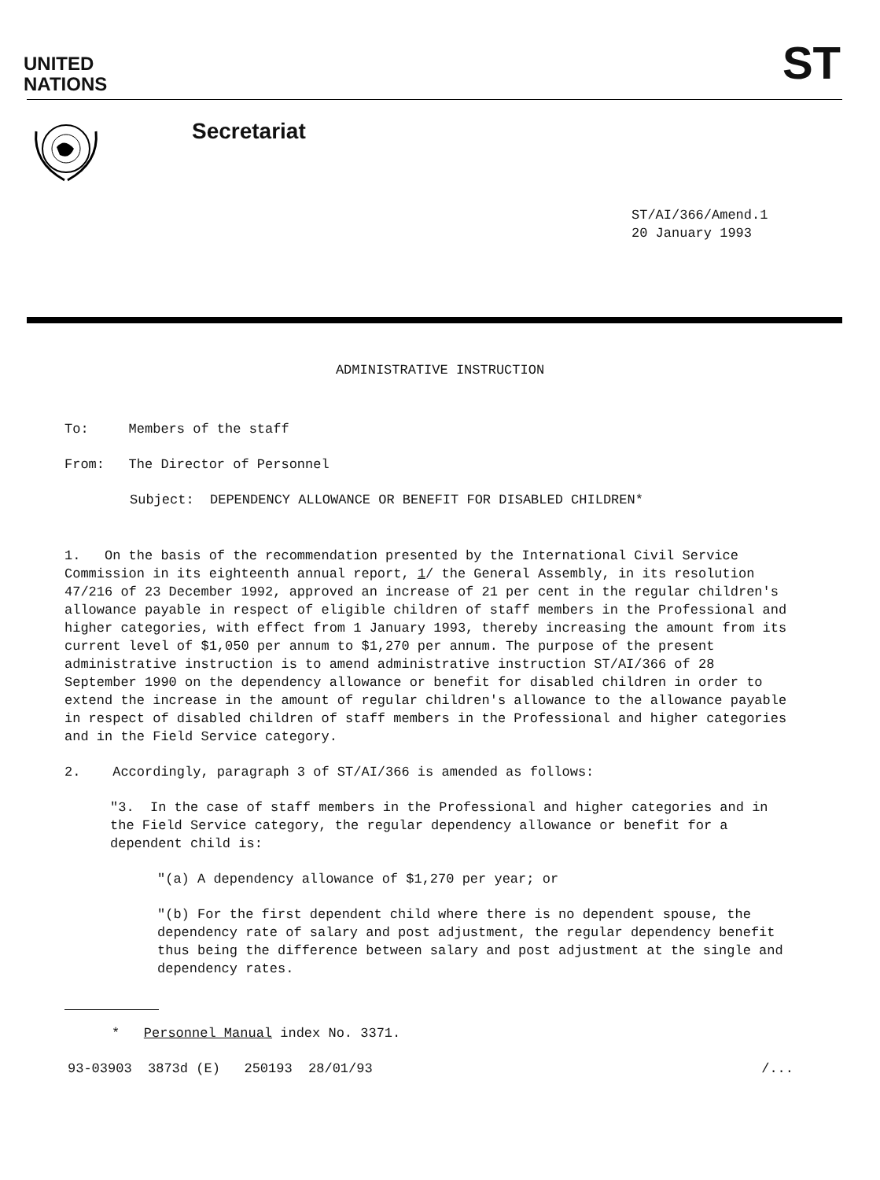UNITED
NATIONS
ST
Secretariat
ST/AI/366/Amend.1
20 January 1993
ADMINISTRATIVE INSTRUCTION
To: Members of the staff
From: The Director of Personnel
Subject: DEPENDENCY ALLOWANCE OR BENEFIT FOR DISABLED CHILDREN*
1. On the basis of the recommendation presented by the International Civil Service Commission in its eighteenth annual report, 1/ the General Assembly, in its resolution 47/216 of 23 December 1992, approved an increase of 21 per cent in the regular children's allowance payable in respect of eligible children of staff members in the Professional and higher categories, with effect from 1 January 1993, thereby increasing the amount from its current level of $1,050 per annum to $1,270 per annum. The purpose of the present administrative instruction is to amend administrative instruction ST/AI/366 of 28 September 1990 on the dependency allowance or benefit for disabled children in order to extend the increase in the amount of regular children's allowance to the allowance payable in respect of disabled children of staff members in the Professional and higher categories and in the Field Service category.
2. Accordingly, paragraph 3 of ST/AI/366 is amended as follows:
"3. In the case of staff members in the Professional and higher categories and in the Field Service category, the regular dependency allowance or benefit for a dependent child is:
"(a) A dependency allowance of $1,270 per year; or
"(b) For the first dependent child where there is no dependent spouse, the dependency rate of salary and post adjustment, the regular dependency benefit thus being the difference between salary and post adjustment at the single and dependency rates.
* Personnel Manual index No. 3371.
93-03903 3873d (E) 250193 28/01/93 /...